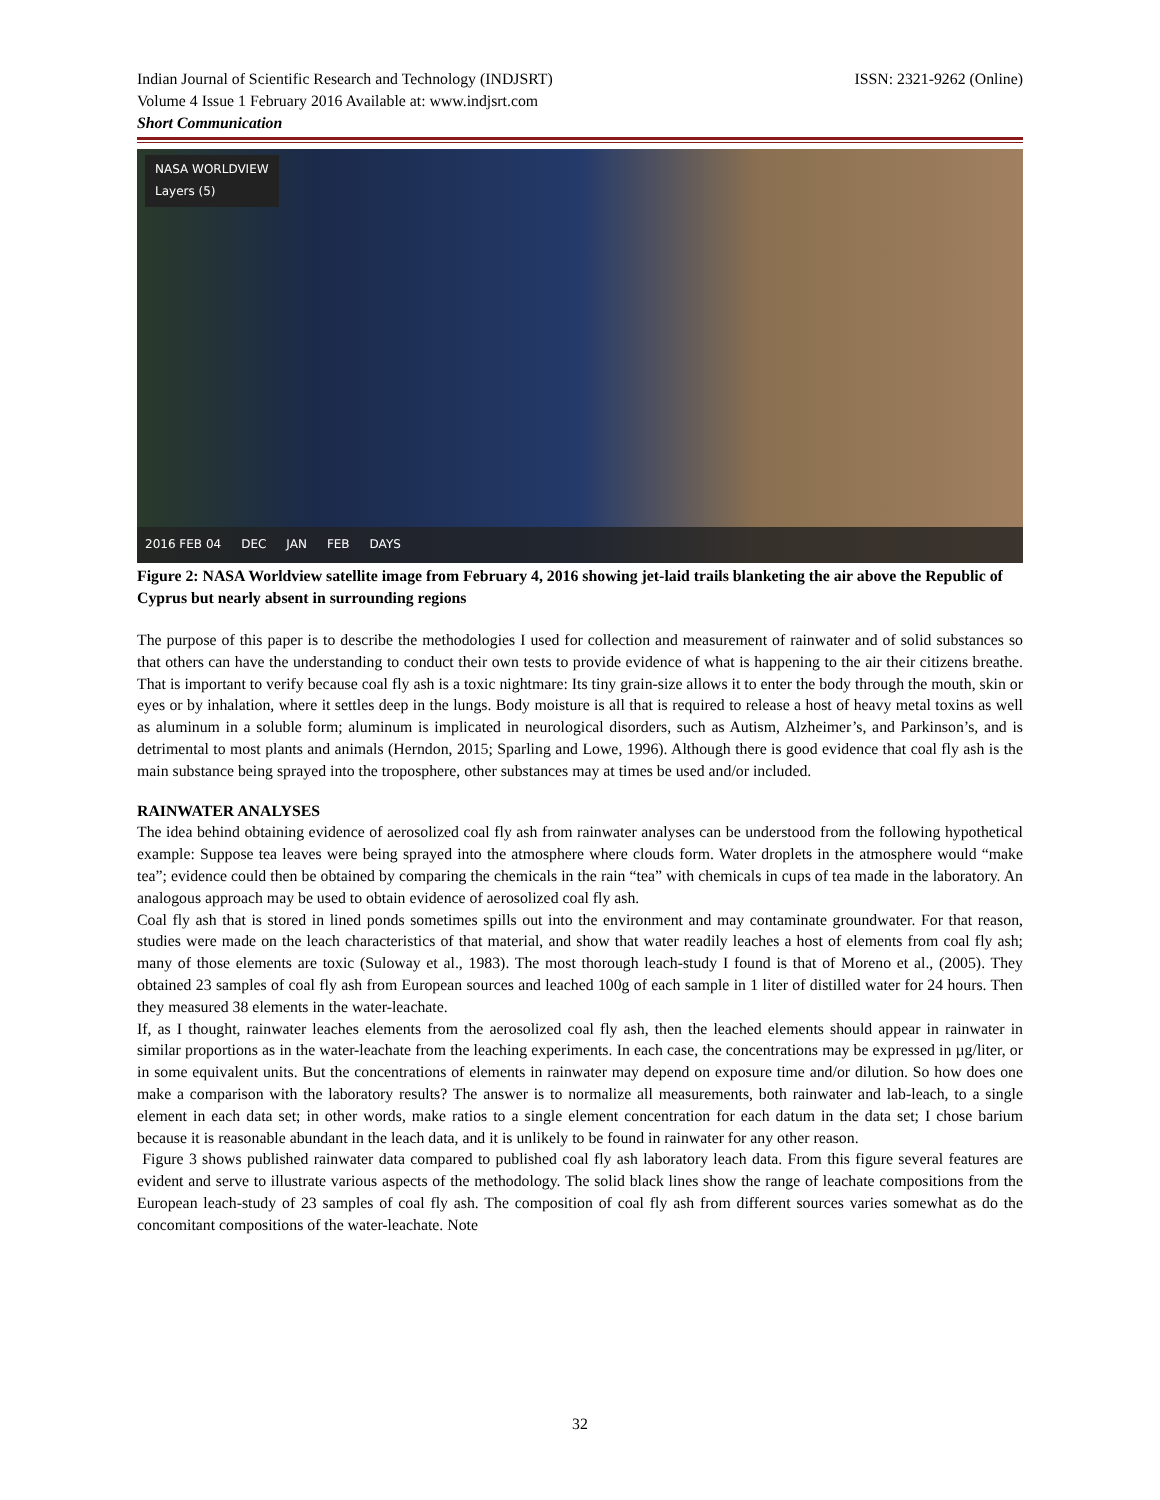Indian Journal of Scientific Research and Technology (INDJSRT) ISSN: 2321-9262 (Online)
Volume 4 Issue 1 February 2016 Available at: www.indjsrt.com
Short Communication
NASA WORLDVIEW
Layers (5)
2016 FEB 04 DEC JAN FEB DAYS
Figure 2: NASA Worldview satellite image from February 4, 2016 showing jet-laid trails blanketing the air above the Republic of Cyprus but nearly absent in surrounding regions
The purpose of this paper is to describe the methodologies I used for collection and measurement of rainwater and of solid substances so that others can have the understanding to conduct their own tests to provide evidence of what is happening to the air their citizens breathe. That is important to verify because coal fly ash is a toxic nightmare: Its tiny grain-size allows it to enter the body through the mouth, skin or eyes or by inhalation, where it settles deep in the lungs. Body moisture is all that is required to release a host of heavy metal toxins as well as aluminum in a soluble form; aluminum is implicated in neurological disorders, such as Autism, Alzheimer’s, and Parkinson’s, and is detrimental to most plants and animals (Herndon, 2015; Sparling and Lowe, 1996). Although there is good evidence that coal fly ash is the main substance being sprayed into the troposphere, other substances may at times be used and/or included.
RAINWATER ANALYSES
The idea behind obtaining evidence of aerosolized coal fly ash from rainwater analyses can be understood from the following hypothetical example: Suppose tea leaves were being sprayed into the atmosphere where clouds form. Water droplets in the atmosphere would “make tea”; evidence could then be obtained by comparing the chemicals in the rain “tea” with chemicals in cups of tea made in the laboratory. An analogous approach may be used to obtain evidence of aerosolized coal fly ash.
Coal fly ash that is stored in lined ponds sometimes spills out into the environment and may contaminate groundwater. For that reason, studies were made on the leach characteristics of that material, and show that water readily leaches a host of elements from coal fly ash; many of those elements are toxic (Suloway et al., 1983). The most thorough leach-study I found is that of Moreno et al., (2005). They obtained 23 samples of coal fly ash from European sources and leached 100g of each sample in 1 liter of distilled water for 24 hours. Then they measured 38 elements in the water-leachate.
If, as I thought, rainwater leaches elements from the aerosolized coal fly ash, then the leached elements should appear in rainwater in similar proportions as in the water-leachate from the leaching experiments. In each case, the concentrations may be expressed in µg/liter, or in some equivalent units. But the concentrations of elements in rainwater may depend on exposure time and/or dilution. So how does one make a comparison with the laboratory results? The answer is to normalize all measurements, both rainwater and lab-leach, to a single element in each data set; in other words, make ratios to a single element concentration for each datum in the data set; I chose barium because it is reasonable abundant in the leach data, and it is unlikely to be found in rainwater for any other reason.
Figure 3 shows published rainwater data compared to published coal fly ash laboratory leach data. From this figure several features are evident and serve to illustrate various aspects of the methodology. The solid black lines show the range of leachate compositions from the European leach-study of 23 samples of coal fly ash. The composition of coal fly ash from different sources varies somewhat as do the concomitant compositions of the water-leachate. Note
32